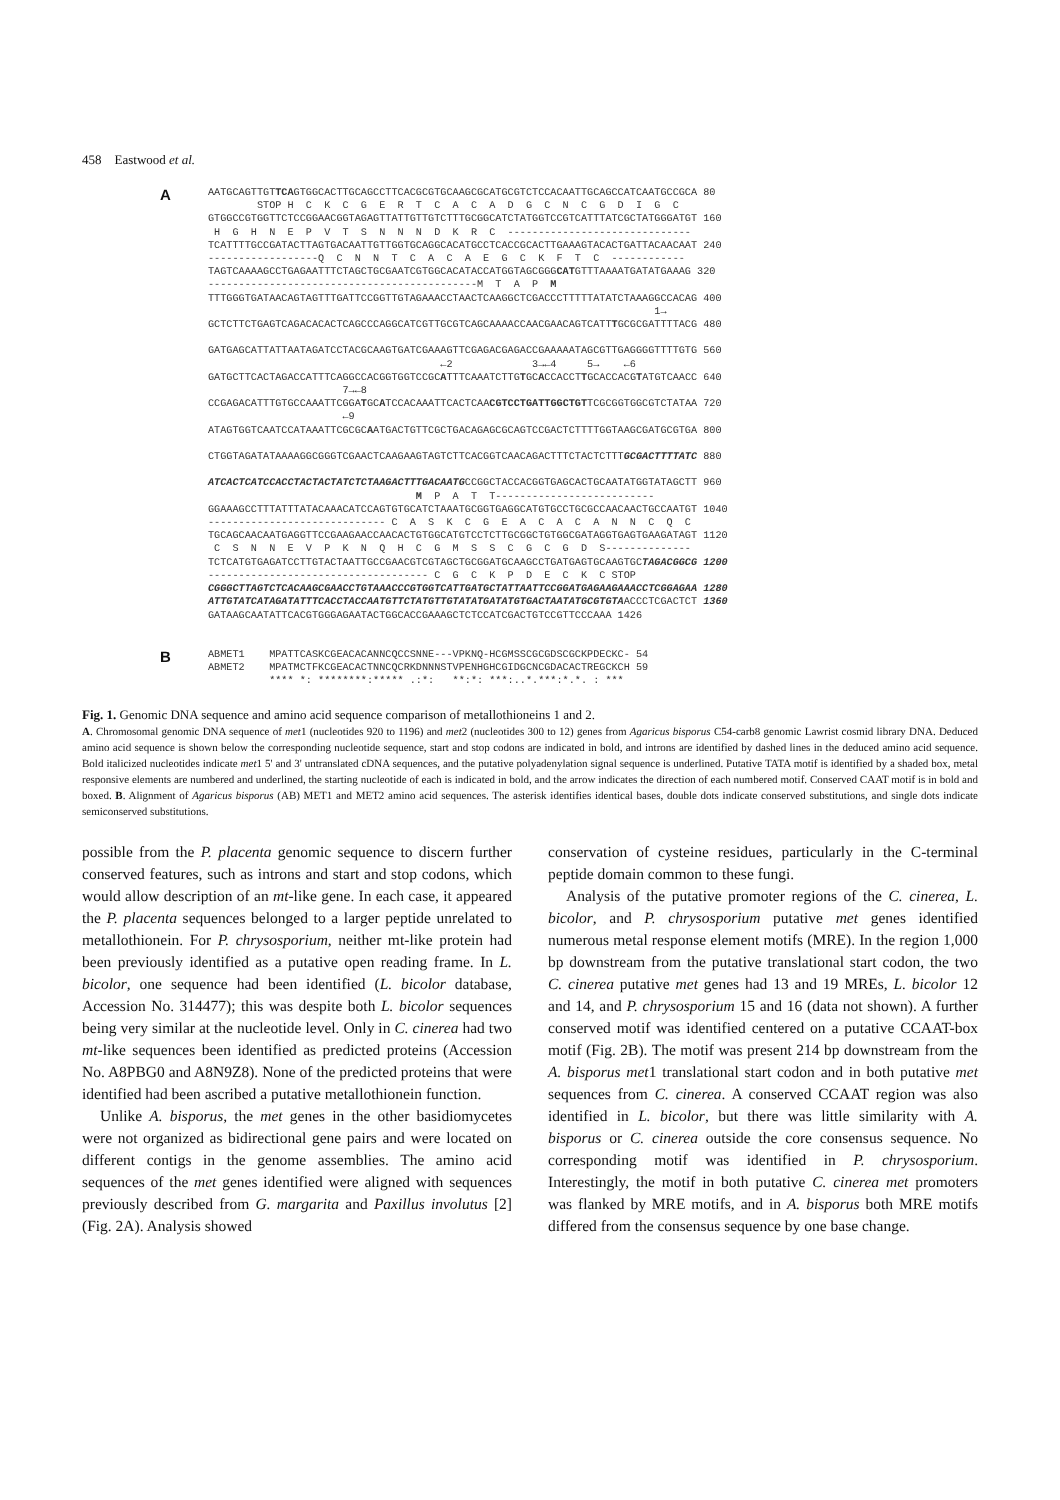458 Eastwood et al.
A
AATGCAGTTGTTCAGTGGCACTTGCAGCCTTCACGCGTGCAAGCGCATGCGTCTCCACAATTGCAGCCATCAATGCCGCA 80
        STOP H  C  K  C  G  E  R  T  C  A  C  A  D  G  C  N  C  G  D  I  G  C
GTGGCCGTGGTTCTCCGGAACGGTAGAGTTATTGTTGTCTTTGCGGCATCTATGGTCCGTCATTTATCGCTATGGGATGT 160
 H  G  H  N  E  P  V  T  S  N  N  N  D  K  R  C  ------------------------------
TCATTTTGCCGATACTTAGTGACAATTGTTGGTGCAGGCACATGCCTCACCGCACTTGAAAGTACACTGATTACAACAAT 240
------------------Q  C  N  N  T  C  A  C  A  E  G  C  K  F  T  C  ------------
TAGTCAAAAGCCTGAGAATTTCTAGCTGCGAATCGTGGCACATACCATGGTAGCGGGCATGTTTAAAATGATATGAAAG 320
--------------------------------------------M  T  A  P  M
TTTGGGTGATAACAGTAGTTTGATTCCGGTTGTAGAAACCTAACTCAAGGCTCGACCCTTTTTATATCTAAAGGCCACAG 400
                                                                         1→
GCTCTTCTGAGTCAGACACACTCAGCCCAGGCATCGTTGCGTCAGCAAAACCAACGAACAGTCATTTGCGCGATTTTACG 480

GATGAGCATTATTAATAGATCCTACGCAAGTGATCGAAAGTTCGAGACGAGACCGAAAAATAGCGTTGAGGGGTTTTGTG 560
                                      ←2             3→←4     5→    ←6
GATGCTTCACTAGACCATTTCAGGCCACGGTGGTCCGCATTTCAAATCTTGTGCACCACCTTGCACCACGTATGTCAACC 640
                      7→←8
CCGAGACATTTGTGCCAAATTCGGATGCATCCACAAATTCACTCAACGTCCTGATTGGCTGTTCGCGGTGGCGTCTATAA 720
                      ←9
ATAGTGGTCAATCCATAAATTCGCGCAATGACTGTTCGCTGACAGAGCGCAGTCCGACTCTTTTGGTAAGCGATGCGTGA 800

CTGGTAGATATAAAAGGCGGGTCGAACTCAAGAAGTAGTCTTCACGGTCAACAGACTTTCTACTCTTTGCGACTTTTATC 880

ATCACTCATCCACCTACTACTATCTCTAAGACTTTGACAATGCCGGCTACCACGGTGAGCACTGCAATATGGTATAGCTT 960
                                  M  P  A  T  T--------------------------
GGAAAGCCTTTATTTATACAAACATCCAGTGTGCATCTAAATGCGGTGAGGCATGTGCCTGCGCCAACAACTGCCAATGT 1040
----------------------------- C  A  S  K  C  G  E  A  C  A  C  A  N  N  C  Q  C
TGCAGCAACAATGAGGTTCCGAAGAACCAACACTGTGGCATGTCCTCTTGCGGCTGTGGCGATAGGTGAGTGAAGATAGT 1120
 C  S  N  N  E  V  P  K  N  Q  H  C  G  M  S  S  C  G  C  G  D  S--------------
TCTCATGTGAGATCCTTGTACTAATTGCCGAACGTCGTAGCTGCGGATGCAAGCCTGATGAGTGCAAGTGCTAGACGGCG 1200
------------------------------------ C  G  C  K  P  D  E  C  K  C STOP
CGGGCTTAGTCTCACAAGCGAACCTGTAAACCCGTGGTCATTGATGCTATTAATTCCGGATGAGAAGAAACCTCGGAGAA 1280
ATTGTATCATAGATATTTCACCTACCAATGTTCTATGTTGTATATGATATGTGACTAATATGCGTGTAACCCTCGACTCT 1360
GATAAGCAATATTCACGTGGGAGAATACTGGCACCGAAAGCTCTCCATCGACTGTCCGTTCCCAAA 1426
B
ABMET1    MPATTCASKCGEACACANNCQCCSNNE---VPKNQ-HCGMSSCGCGDSCGCKPDECKC- 54
ABMET2    MPATMCTFKCGEACACTNNCQCRKDNNNSTVPENHGHCGIDGCNCGDACACTREGCKCH 59
          **** *: ********:***** .:*:   **:*: ***:..*.***:*.*. : ***
Fig. 1. Genomic DNA sequence and amino acid sequence comparison of metallothioneins 1 and 2.
A. Chromosomal genomic DNA sequence of met1 (nucleotides 920 to 1196) and met2 (nucleotides 300 to 12) genes from Agaricus bisporus C54-carb8 genomic Lawrist cosmid library DNA. Deduced amino acid sequence is shown below the corresponding nucleotide sequence, start and stop codons are indicated in bold, and introns are identified by dashed lines in the deduced amino acid sequence. Bold italicized nucleotides indicate met1 5' and 3' untranslated cDNA sequences, and the putative polyadenylation signal sequence is underlined. Putative TATA motif is identified by a shaded box, metal responsive elements are numbered and underlined, the starting nucleotide of each is indicated in bold, and the arrow indicates the direction of each numbered motif. Conserved CAAT motif is in bold and boxed. B. Alignment of Agaricus bisporus (AB) MET1 and MET2 amino acid sequences. The asterisk identifies identical bases, double dots indicate conserved substitutions, and single dots indicate semiconserved substitutions.
possible from the P. placenta genomic sequence to discern further conserved features, such as introns and start and stop codons, which would allow description of an mt-like gene. In each case, it appeared the P. placenta sequences belonged to a larger peptide unrelated to metallothionein. For P. chrysosporium, neither mt-like protein had been previously identified as a putative open reading frame. In L. bicolor, one sequence had been identified (L. bicolor database, Accession No. 314477); this was despite both L. bicolor sequences being very similar at the nucleotide level. Only in C. cinerea had two mt-like sequences been identified as predicted proteins (Accession No. A8PBG0 and A8N9Z8). None of the predicted proteins that were identified had been ascribed a putative metallothionein function.
Unlike A. bisporus, the met genes in the other basidiomycetes were not organized as bidirectional gene pairs and were located on different contigs in the genome assemblies. The amino acid sequences of the met genes identified were aligned with sequences previously described from G. margarita and Paxillus involutus [2] (Fig. 2A). Analysis showed
conservation of cysteine residues, particularly in the C-terminal peptide domain common to these fungi.
Analysis of the putative promoter regions of the C. cinerea, L. bicolor, and P. chrysosporium putative met genes identified numerous metal response element motifs (MRE). In the region 1,000 bp downstream from the putative translational start codon, the two C. cinerea putative met genes had 13 and 19 MREs, L. bicolor 12 and 14, and P. chrysosporium 15 and 16 (data not shown). A further conserved motif was identified centered on a putative CCAAT-box motif (Fig. 2B). The motif was present 214 bp downstream from the A. bisporus met1 translational start codon and in both putative met sequences from C. cinerea. A conserved CCAAT region was also identified in L. bicolor, but there was little similarity with A. bisporus or C. cinerea outside the core consensus sequence. No corresponding motif was identified in P. chrysosporium. Interestingly, the motif in both putative C. cinerea met promoters was flanked by MRE motifs, and in A. bisporus both MRE motifs differed from the consensus sequence by one base change.